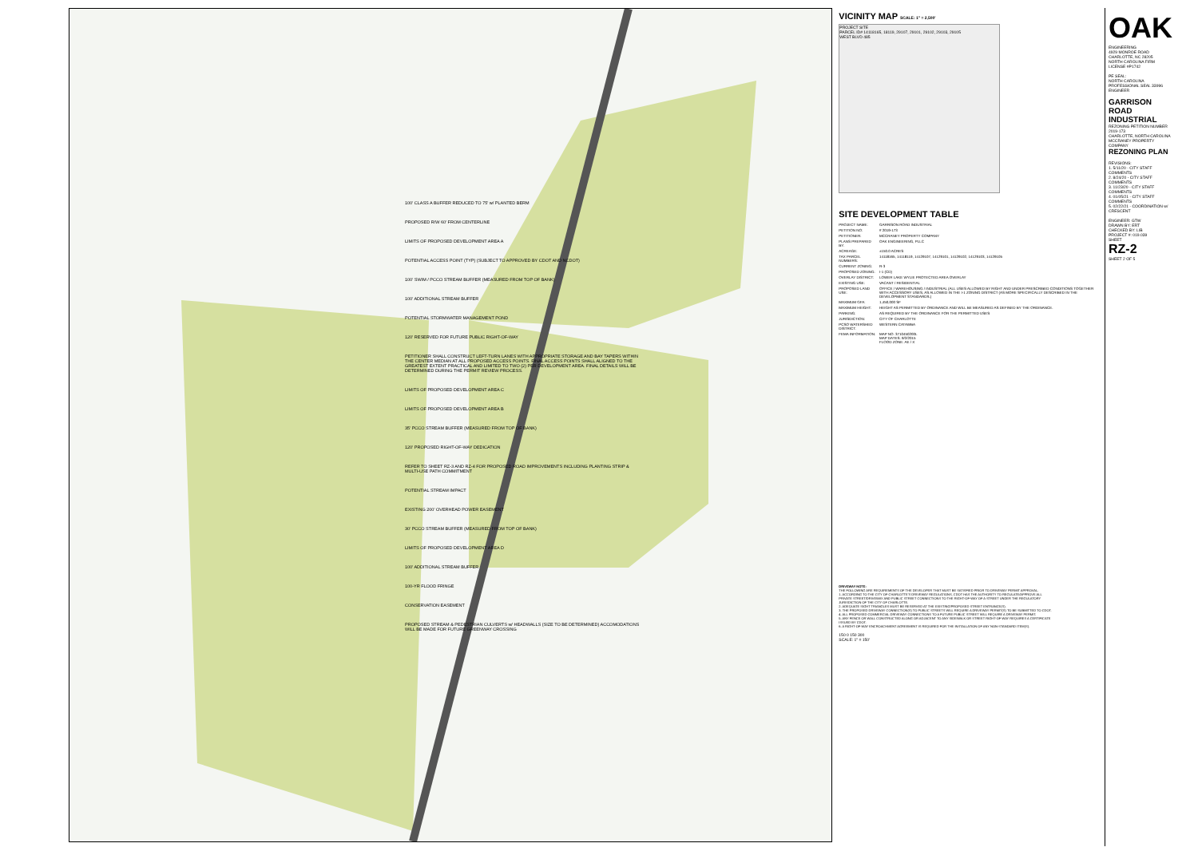100' CLASS A BUFFER REDUCED TO 75' w/ PLANTED BERM
PROPOSED R/W 60' FROM CENTERLINE
LIMITS OF PROPOSED DEVELOPMENT AREA A
POTENTIAL ACCESS POINT (TYP) (SUBJECT TO APPROVED BY CDOT AND NCDOT)
100' SWIM / PCCO STREAM BUFFER (MEASURED FROM TOP OF BANK)
100' ADDITIONAL STREAM BUFFER
POTENTIAL STORMWATER MANAGEMENT POND
120' RESERVED FOR FUTURE PUBLIC RIGHT-OF-WAY
PETITIONER SHALL CONSTRUCT LEFT-TURN LANES WITH APPROPRIATE STORAGE AND BAY TAPERS WITHIN THE CENTER MEDIAN AT ALL PROPOSED ACCESS POINTS. FINAL ACCESS POINTS SHALL ALIGNED TO THE GREATEST EXTENT PRACTICAL AND LIMITED TO TWO (2) PER DEVELOPMENT AREA. FINAL DETAILS WILL BE DETERMINED DURING THE PERMIT REVIEW PROCESS.
LIMITS OF PROPOSED DEVELOPMENT AREA C
LIMITS OF PROPOSED DEVELOPMENT AREA B
35' PCCO STREAM BUFFER (MEASURED FROM TOP OF BANK)
120' PROPOSED RIGHT-OF-WAY DEDICATION
REFER TO SHEET RZ-3 AND RZ-4 FOR PROPOSED ROAD IMPROVEMENTS INCLUDING PLANTING STRIP & MULTI-USE PATH COMMITMENT
POTENTIAL STREAM IMPACT
EXISTING 200' OVERHEAD POWER EASEMENT
30' PCCO STREAM BUFFER (MEASURED FROM TOP OF BANK)
LIMITS OF PROPOSED DEVELOPMENT AREA D
100' ADDITIONAL STREAM BUFFER
100-YR FLOOD FRINGE
CONSERVATION EASEMENT
PROPOSED STREAM & PEDESTRIAN CULVERTS w/ HEADWALLS (SIZE TO BE DETERMINED) ACCOMODATIONS WILL BE MADE FOR FUTURE GREENWAY CROSSING
VICINITY MAP SCALE: 1" = 2,500'
PROJECT SITE
PARCEL ID# 14118165, 18119, 29107, 29101, 29102, 29103, 29105
WEST BLVD 485
SITE DEVELOPMENT TABLE
| PROJECT NAME: | GARRISON ROAD INDUSTRIAL |
| PETITION NO: | # 2019-173 |
| PETITIONER: | MCCRANEY PROPERTY COMPANY |
| PLANS PREPARED BY: | OAK ENGINEERING, PLLC |
| ACREAGE: | ±150.0 ACRES |
| TAX PARCEL NUMBERS: | 14118165, 14118119, 14129107, 14129101, 14129102, 14129103, 14129105 |
| CURRENT ZONING: | R-3 |
| PROPOSED ZONING: | I-1 (CD) |
| OVERLAY DISTRICT: | LOWER LAKE WYLIE PROTECTED AREA OVERLAY |
| EXISTING USE: | VACANT / RESIDENTIAL |
| PROPOSED LAND USE: | OFFICE / WAREHOUSING / INDUSTRIAL (ALL USES ALLOWED BY RIGHT AND UNDER PRESCRIBED CONDITIONS TOGETHER WITH ACCESSORY USES, AS ALLOWED IN THE I-1 ZONING DISTRICT (AS MORE SPECIFICALLY DESCRIBED IN THE DEVELOPMENT STANDARDS.) |
| MAXIMUM GFA: | 1,450,000 SF |
| MAXIMUM HEIGHT: | HEIGHT AS PERMITTED BY ORDINANCE AND WILL BE MEASURED AS DEFINED BY THE ORDINANCE. |
| PARKING: | AS REQUIRED BY THE ORDINANCE FOR THE PERMITTED USES |
| JURISDICTION: | CITY OF CHARLOTTE |
| PCSO WATERSHED DISTRICT: | WESTERN CATAWBA |
| FEMA INFORMATION: | MAP NO. 3710450200L MAP DATES: 9/2/2015 FLOOD ZONE: AE / X |
DRIVEWAY NOTE:
THE FOLLOWING ARE REQUIREMENTS OF THE DEVELOPER THAT MUST BE SATISFIED PRIOR TO DRIVEWAY PERMIT APPROVAL.
1. ACCORDING TO THE CITY OF CHARLOTTE'S DRIVEWAY REGULATIONS, CDOT HAS THE AUTHORITY TO REGULATE/APPROVE ALL PRIVATE STREET/DRIVEWAY AND PUBLIC STREET CONNECTIONS TO THE RIGHT-OF-WAY OF A STREET UNDER THE REGULATORY JURISDICTION OF THE CITY OF CHARLOTTE.
2. ADEQUATE SIGHT TRIANGLES MUST BE RESERVED AT THE EXISTING/PROPOSED STREET ENTRANCE(S).
3. THE PROPOSED DRIVEWAY CONNECTION(S) TO PUBLIC STREETS WILL REQUIRE A DRIVEWAY PERMIT(S) TO BE SUBMITTED TO CDOT.
4. ALL PROPOSED COMMERCIAL DRIVEWAY CONNECTIONS TO A FUTURE PUBLIC STREET WILL REQUIRE A DRIVEWAY PERMIT.
5. ANY FENCE OR WALL CONSTRUCTED ALONG OR ADJACENT TO ANY SIDEWALK OR STREET RIGHT-OF-WAY REQUIRES A CERTIFICATE ISSUED BY CDOT.
6. A RIGHT-OF-WAY ENCROACHMENT AGREEMENT IS REQUIRED FOR THE INSTALLATION OF ANY NON-STANDARD ITEM(S).
150 0 150 300
SCALE: 1" = 150'
OAK
ENGINEERING
4929 MONROE ROAD CHARLOTTE, NC 28205
NORTH CAROLINA FIRM LICENSE #P1742
PE SEAL:
NORTH CAROLINA PROFESSIONAL SEAL 33996 ENGINEER
GARRISON ROAD INDUSTRIAL
REZONING PETITION NUMBER 2019-173
CHARLOTTE, NORTH CAROLINA
MCCRANEY PROPERTY COMPANY
REZONING PLAN
REVISIONS:
1. 5/11/20 - CITY STAFF COMMENTS
2. 8/24/20 - CITY STAFF COMMENTS
3. 11/23/20 - CITY STAFF COMMENTS
4. 01/05/21 - CITY STAFF COMMENTS
5. 02/22/21 - COORDINATION w/ CRESCENT
ENGINEER: GTW
DRAWN BY: ERT
CHECKED BY: LIB
PROJECT #: 019.039
SHEET
RZ-2
SHEET 2 OF 5